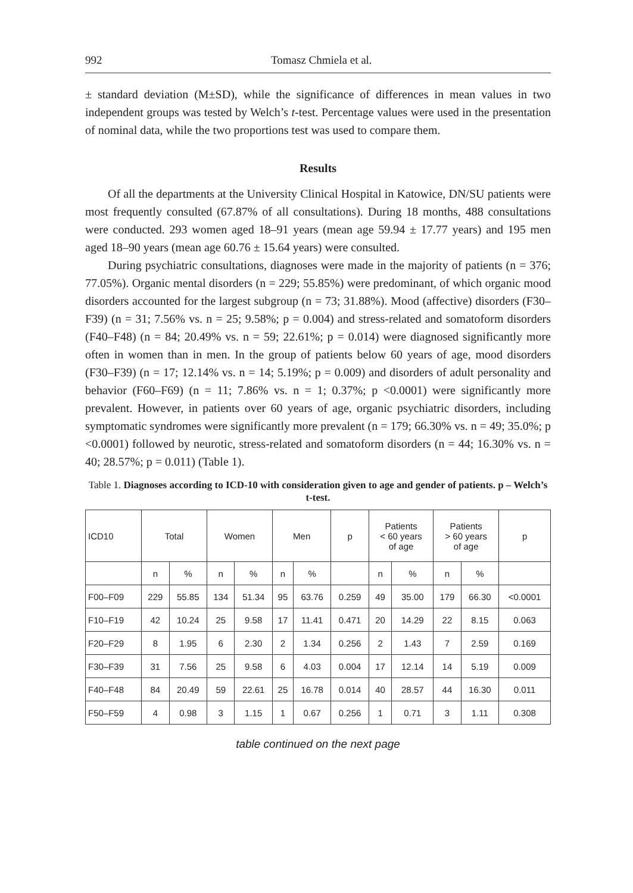992 Tomasz Chmiela et al.
± standard deviation (M±SD), while the significance of differences in mean values in two independent groups was tested by Welch’s t-test. Percentage values were used in the presentation of nominal data, while the two proportions test was used to compare them.
Results
Of all the departments at the University Clinical Hospital in Katowice, DN/SU patients were most frequently consulted (67.87% of all consultations). During 18 months, 488 consultations were conducted. 293 women aged 18–91 years (mean age 59.94 ± 17.77 years) and 195 men aged 18–90 years (mean age 60.76 ± 15.64 years) were consulted.
During psychiatric consultations, diagnoses were made in the majority of patients (n = 376; 77.05%). Organic mental disorders (n = 229; 55.85%) were predominant, of which organic mood disorders accounted for the largest subgroup (n = 73; 31.88%). Mood (affective) disorders (F30–F39) (n = 31; 7.56% vs. n = 25; 9.58%; p = 0.004) and stress-related and somatoform disorders (F40–F48) (n = 84; 20.49% vs. n = 59; 22.61%; p = 0.014) were diagnosed significantly more often in women than in men. In the group of patients below 60 years of age, mood disorders (F30–F39) (n = 17; 12.14% vs. n = 14; 5.19%; p = 0.009) and disorders of adult personality and behavior (F60–F69) (n = 11; 7.86% vs. n = 1; 0.37%; p <0.0001) were significantly more prevalent. However, in patients over 60 years of age, organic psychiatric disorders, including symptomatic syndromes were significantly more prevalent (n = 179; 66.30% vs. n = 49; 35.0%; p <0.0001) followed by neurotic, stress-related and somatoform disorders (n = 44; 16.30% vs. n = 40; 28.57%; p = 0.011) (Table 1).
Table 1. Diagnoses according to ICD-10 with consideration given to age and gender of patients. p – Welch’s t-test.
| ICD10 | Total | | Women | | Men | | p | Patients < 60 years of age | | Patients > 60 years of age | | p |
| --- | --- | --- | --- | --- | --- | --- | --- | --- | --- | --- | --- | --- |
| | n | % | n | % | n | % | | n | % | n | % | |
| F00–F09 | 229 | 55.85 | 134 | 51.34 | 95 | 63.76 | 0.259 | 49 | 35.00 | 179 | 66.30 | <0.0001 |
| F10–F19 | 42 | 10.24 | 25 | 9.58 | 17 | 11.41 | 0.471 | 20 | 14.29 | 22 | 8.15 | 0.063 |
| F20–F29 | 8 | 1.95 | 6 | 2.30 | 2 | 1.34 | 0.256 | 2 | 1.43 | 7 | 2.59 | 0.169 |
| F30–F39 | 31 | 7.56 | 25 | 9.58 | 6 | 4.03 | 0.004 | 17 | 12.14 | 14 | 5.19 | 0.009 |
| F40–F48 | 84 | 20.49 | 59 | 22.61 | 25 | 16.78 | 0.014 | 40 | 28.57 | 44 | 16.30 | 0.011 |
| F50–F59 | 4 | 0.98 | 3 | 1.15 | 1 | 0.67 | 0.256 | 1 | 0.71 | 3 | 1.11 | 0.308 |
table continued on the next page